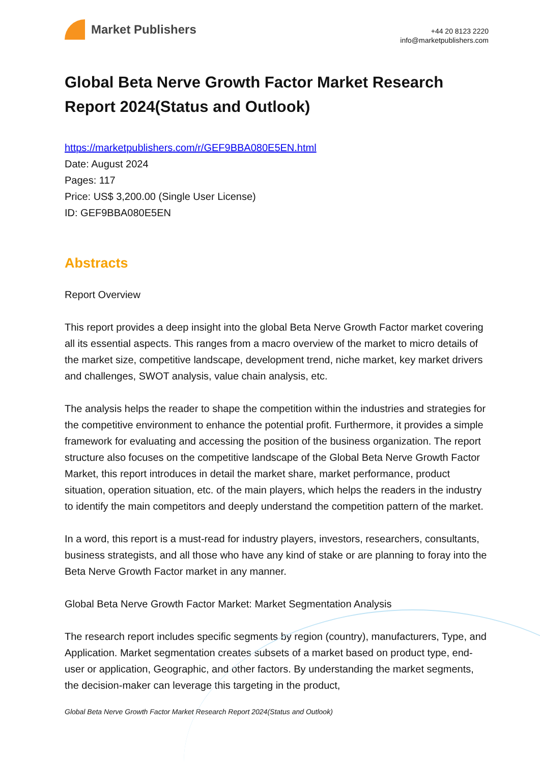Market Publishers
+44 20 8123 2220
info@marketpublishers.com
Global Beta Nerve Growth Factor Market Research Report 2024(Status and Outlook)
https://marketpublishers.com/r/GEF9BBA080E5EN.html
Date: August 2024
Pages: 117
Price: US$ 3,200.00 (Single User License)
ID: GEF9BBA080E5EN
Abstracts
Report Overview
This report provides a deep insight into the global Beta Nerve Growth Factor market covering all its essential aspects. This ranges from a macro overview of the market to micro details of the market size, competitive landscape, development trend, niche market, key market drivers and challenges, SWOT analysis, value chain analysis, etc.
The analysis helps the reader to shape the competition within the industries and strategies for the competitive environment to enhance the potential profit. Furthermore, it provides a simple framework for evaluating and accessing the position of the business organization. The report structure also focuses on the competitive landscape of the Global Beta Nerve Growth Factor Market, this report introduces in detail the market share, market performance, product situation, operation situation, etc. of the main players, which helps the readers in the industry to identify the main competitors and deeply understand the competition pattern of the market.
In a word, this report is a must-read for industry players, investors, researchers, consultants, business strategists, and all those who have any kind of stake or are planning to foray into the Beta Nerve Growth Factor market in any manner.
Global Beta Nerve Growth Factor Market: Market Segmentation Analysis
The research report includes specific segments by region (country), manufacturers, Type, and Application. Market segmentation creates subsets of a market based on product type, end-user or application, Geographic, and other factors. By understanding the market segments, the decision-maker can leverage this targeting in the product,
Global Beta Nerve Growth Factor Market Research Report 2024(Status and Outlook)